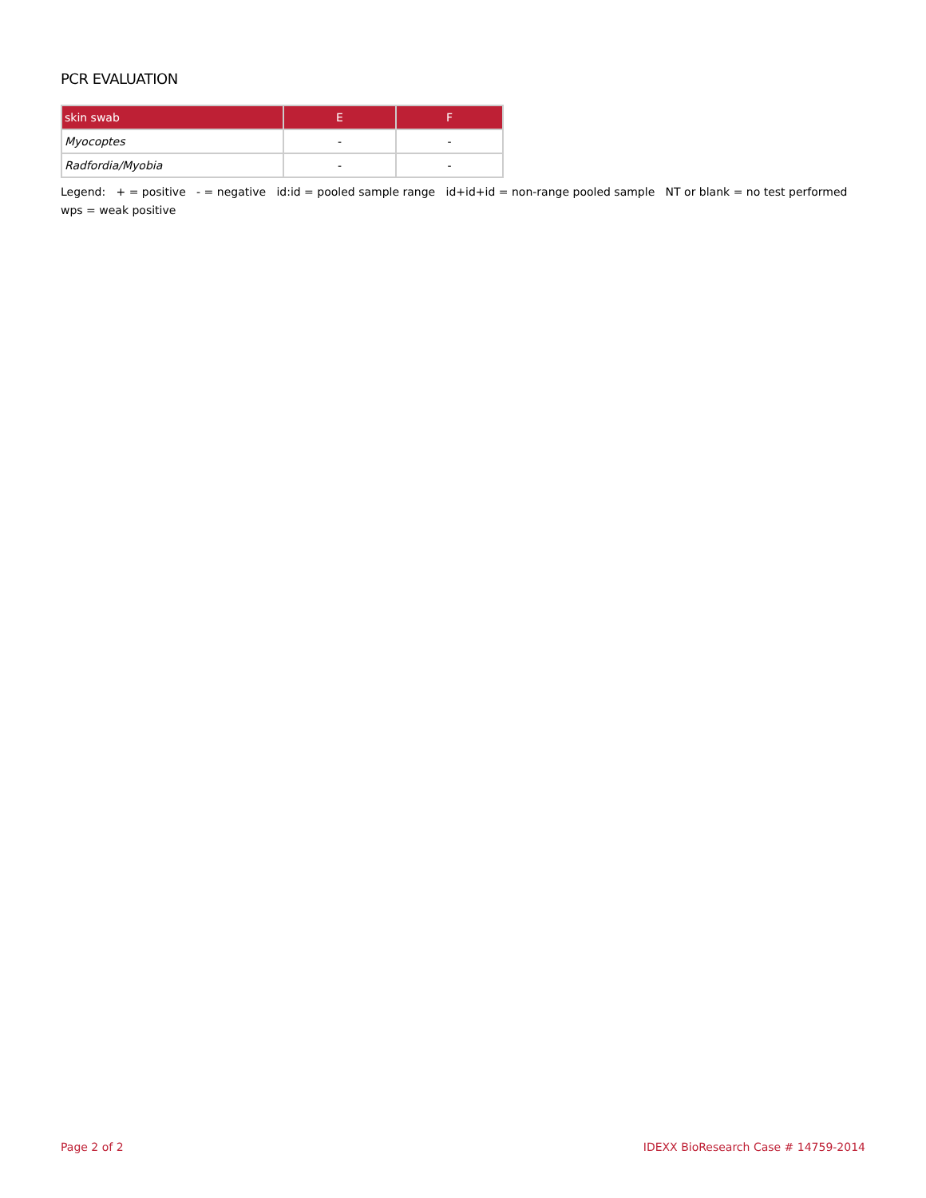PCR EVALUATION
| skin swab | E | F |
| --- | --- | --- |
| Myocoptes | - | - |
| Radfordia/Myobia | - | - |
Legend: + = positive - = negative id:id = pooled sample range id+id+id = non-range pooled sample NT or blank = no test performed wps = weak positive
Page 2 of 2 IDEXX BioResearch Case # 14759-2014